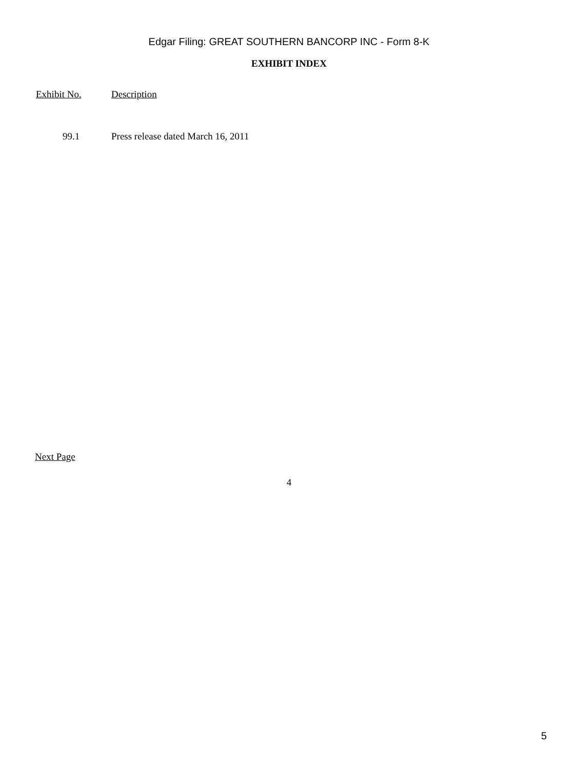Edgar Filing: GREAT SOUTHERN BANCORP INC - Form 8-K
EXHIBIT INDEX
| Exhibit No. | Description |
| --- | --- |
| 99.1 | Press release dated March 16, 2011 |
Next Page
4
5